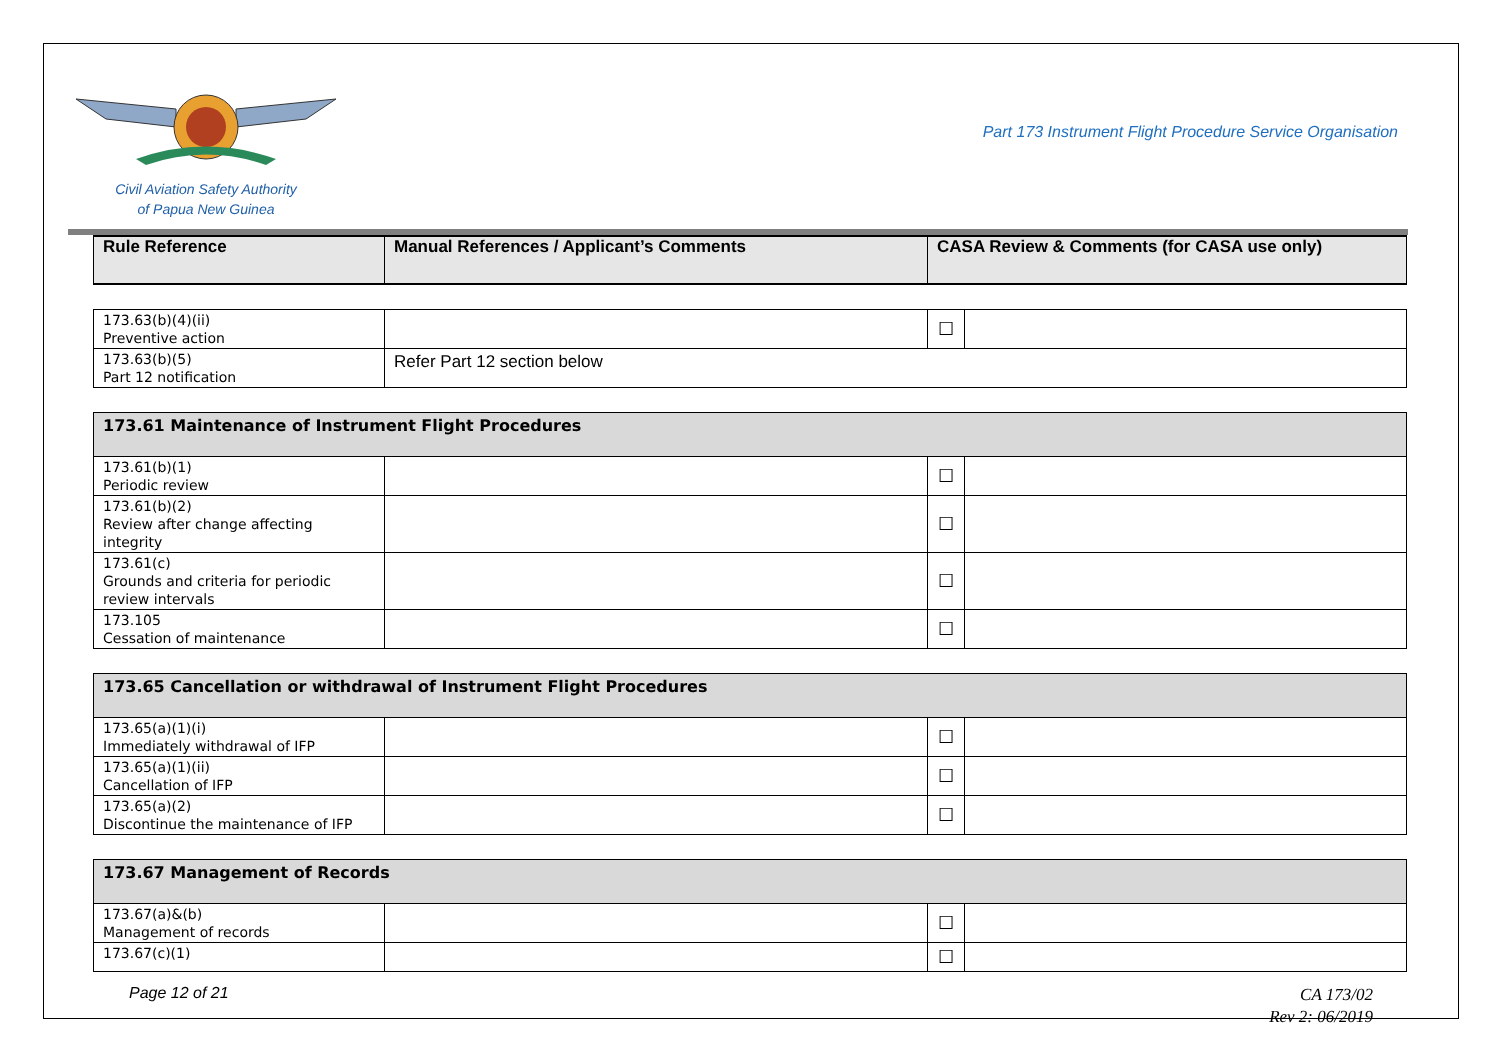Civil Aviation Safety Authority
of Papua New Guinea
Part 173 Instrument Flight Procedure Service Organisation
| Rule Reference | Manual References / Applicant’s Comments | CASA Review & Comments (for CASA use only) | |
| --- | --- | --- | --- |
| 173.63(b)(4)(ii) Preventive action | | ☐ | |
| 173.63(b)(5) Part 12 notification | Refer Part 12 section below | | |
| 173.61 Maintenance of Instrument Flight Procedures | | | |
| 173.61(b)(1) Periodic review | | ☐ | |
| 173.61(b)(2) Review after change affecting integrity | | ☐ | |
| 173.61(c) Grounds and criteria for periodic review intervals | | ☐ | |
| 173.105 Cessation of maintenance | | ☐ | |
| 173.65 Cancellation or withdrawal of Instrument Flight Procedures | | | |
| 173.65(a)(1)(i) Immediately withdrawal of IFP | | ☐ | |
| 173.65(a)(1)(ii) Cancellation of IFP | | ☐ | |
| 173.65(a)(2) Discontinue the maintenance of IFP | | ☐ | |
| 173.67 Management of Records | | | |
| 173.67(a)&(b) Management of records | | ☐ | |
| 173.67(c)(1) | | ☐ | |
Page 12 of 21
CA 173/02
Rev 2: 06/2019